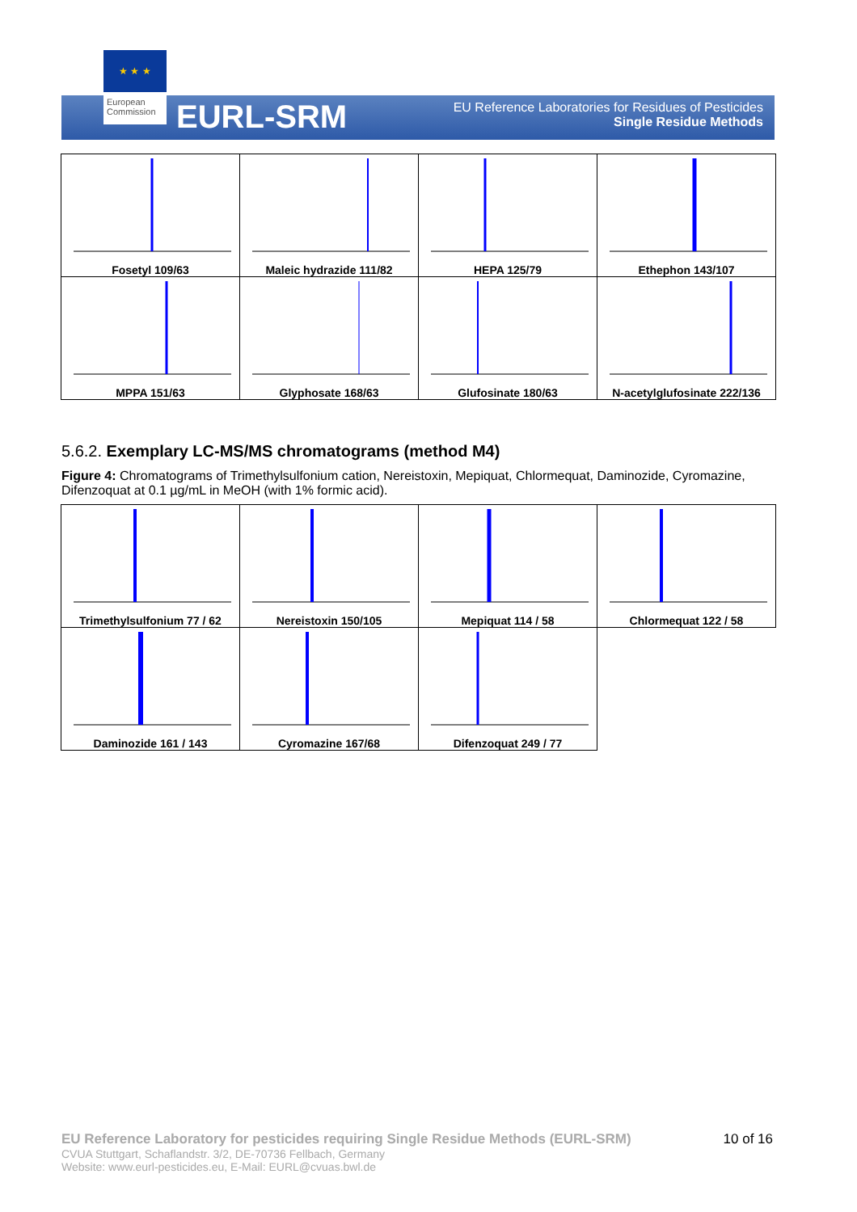★ ★ ★
European Commission
EURL-SRM
EU Reference Laboratories for Residues of Pesticides
Single Residue Methods
| Fosetyl 109/63 | Maleic hydrazide 111/82 | HEPA 125/79 | Ethephon 143/107 |
| MPPA 151/63 | Glyphosate 168/63 | Glufosinate 180/63 | N-acetylglufosinate 222/136 |
5.6.2. Exemplary LC-MS/MS chromatograms (method M4)
Figure 4: Chromatograms of Trimethylsulfonium cation, Nereistoxin, Mepiquat, Chlormequat, Daminozide, Cyromazine, Difenzoquat at 0.1 µg/mL in MeOH (with 1% formic acid).
| Trimethylsulfonium 77 / 62 | Nereistoxin 150/105 | Mepiquat 114 / 58 | Chlormequat 122 / 58 |
| Daminozide 161 / 143 | Cyromazine 167/68 | Difenzoquat 249 / 77 | |
EU Reference Laboratory for pesticides requiring Single Residue Methods (EURL-SRM) 10 of 16
CVUA Stuttgart, Schaflandstr. 3/2, DE-70736 Fellbach, Germany
Website: www.eurl-pesticides.eu, E-Mail: EURL@cvuas.bwl.de